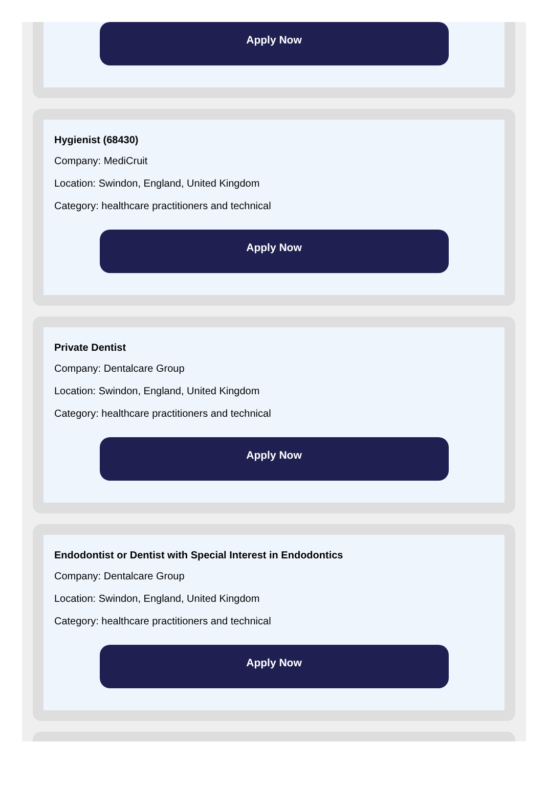Apply Now
Hygienist (68430)
Company: MediCruit
Location: Swindon, England, United Kingdom
Category: healthcare practitioners and technical
Apply Now
Private Dentist
Company: Dentalcare Group
Location: Swindon, England, United Kingdom
Category: healthcare practitioners and technical
Apply Now
Endodontist or Dentist with Special Interest in Endodontics
Company: Dentalcare Group
Location: Swindon, England, United Kingdom
Category: healthcare practitioners and technical
Apply Now